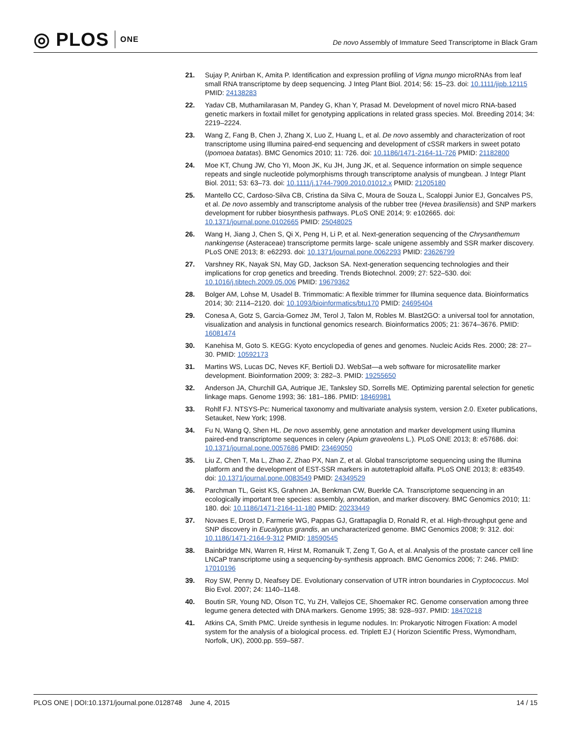◎ PLOS ONE
De novo Assembly of Immature Seed Transcriptome in Black Gram
21. Sujay P, Anirban K, Amita P. Identification and expression profiling of Vigna mungo microRNAs from leaf small RNA transcriptome by deep sequencing. J Integ Plant Biol. 2014; 56: 15–23. doi: 10.1111/jipb.12115 PMID: 24138283
22. Yadav CB, Muthamilarasan M, Pandey G, Khan Y, Prasad M. Development of novel micro RNA-based genetic markers in foxtail millet for genotyping applications in related grass species. Mol. Breeding 2014; 34: 2219–2224.
23. Wang Z, Fang B, Chen J, Zhang X, Luo Z, Huang L, et al. De novo assembly and characterization of root transcriptome using Illumina paired-end sequencing and development of cSSR markers in sweet potato (Ipomoea batatas). BMC Genomics 2010; 11: 726. doi: 10.1186/1471-2164-11-726 PMID: 21182800
24. Moe KT, Chung JW, Cho YI, Moon JK, Ku JH, Jung JK, et al. Sequence information on simple sequence repeats and single nucleotide polymorphisms through transcriptome analysis of mungbean. J Integr Plant Biol. 2011; 53: 63–73. doi: 10.1111/j.1744-7909.2010.01012.x PMID: 21205180
25. Mantello CC, Cardoso-Silva CB, Cristina da Silva C, Moura de Souza L, Scaloppi Junior EJ, Goncalves PS, et al. De novo assembly and transcriptome analysis of the rubber tree (Hevea brasiliensis) and SNP markers development for rubber biosynthesis pathways. PLoS ONE 2014; 9: e102665. doi: 10.1371/journal.pone.0102665 PMID: 25048025
26. Wang H, Jiang J, Chen S, Qi X, Peng H, Li P, et al. Next-generation sequencing of the Chrysanthemum nankingense (Asteraceae) transcriptome permits large- scale unigene assembly and SSR marker discovery. PLoS ONE 2013; 8: e62293. doi: 10.1371/journal.pone.0062293 PMID: 23626799
27. Varshney RK, Nayak SN, May GD, Jackson SA. Next-generation sequencing technologies and their implications for crop genetics and breeding. Trends Biotechnol. 2009; 27: 522–530. doi: 10.1016/j.tibtech.2009.05.006 PMID: 19679362
28. Bolger AM, Lohse M, Usadel B. Trimmomatic: A flexible trimmer for Illumina sequence data. Bioinformatics 2014; 30: 2114–2120. doi: 10.1093/bioinformatics/btu170 PMID: 24695404
29. Conesa A, Gotz S, Garcia-Gomez JM, Terol J, Talon M, Robles M. Blast2GO: a universal tool for annotation, visualization and analysis in functional genomics research. Bioinformatics 2005; 21: 3674–3676. PMID: 16081474
30. Kanehisa M, Goto S. KEGG: Kyoto encyclopedia of genes and genomes. Nucleic Acids Res. 2000; 28: 27–30. PMID: 10592173
31. Martins WS, Lucas DC, Neves KF, Bertioli DJ. WebSat—a web software for microsatellite marker development. Bioinformation 2009; 3: 282–3. PMID: 19255650
32. Anderson JA, Churchill GA, Autrique JE, Tanksley SD, Sorrells ME. Optimizing parental selection for genetic linkage maps. Genome 1993; 36: 181–186. PMID: 18469981
33. Rohlf FJ. NTSYS-Pc: Numerical taxonomy and multivariate analysis system, version 2.0. Exeter publications, Setauket, New York; 1998.
34. Fu N, Wang Q, Shen HL. De novo assembly, gene annotation and marker development using Illumina paired-end transcriptome sequences in celery (Apium graveolens L.). PLoS ONE 2013; 8: e57686. doi: 10.1371/journal.pone.0057686 PMID: 23469050
35. Liu Z, Chen T, Ma L, Zhao Z, Zhao PX, Nan Z, et al. Global transcriptome sequencing using the Illumina platform and the development of EST-SSR markers in autotetraploid alfalfa. PLoS ONE 2013; 8: e83549. doi: 10.1371/journal.pone.0083549 PMID: 24349529
36. Parchman TL, Geist KS, Grahnen JA, Benkman CW, Buerkle CA. Transcriptome sequencing in an ecologically important tree species: assembly, annotation, and marker discovery. BMC Genomics 2010; 11: 180. doi: 10.1186/1471-2164-11-180 PMID: 20233449
37. Novaes E, Drost D, Farmerie WG, Pappas GJ, Grattapaglia D, Ronald R, et al. High-throughput gene and SNP discovery in Eucalyptus grandis, an uncharacterized genome. BMC Genomics 2008; 9: 312. doi: 10.1186/1471-2164-9-312 PMID: 18590545
38. Bainbridge MN, Warren R, Hirst M, Romanuik T, Zeng T, Go A, et al. Analysis of the prostate cancer cell line LNCaP transcriptome using a sequencing-by-synthesis approach. BMC Genomics 2006; 7: 246. PMID: 17010196
39. Roy SW, Penny D, Neafsey DE. Evolutionary conservation of UTR intron boundaries in Cryptococcus. Mol Bio Evol. 2007; 24: 1140–1148.
40. Boutin SR, Young ND, Olson TC, Yu ZH, Vallejos CE, Shoemaker RC. Genome conservation among three legume genera detected with DNA markers. Genome 1995; 38: 928–937. PMID: 18470218
41. Atkins CA, Smith PMC. Ureide synthesis in legume nodules. In: Prokaryotic Nitrogen Fixation: A model system for the analysis of a biological process. ed. Triplett EJ ( Horizon Scientific Press, Wymondham, Norfolk, UK), 2000.pp. 559–587.
PLOS ONE | DOI:10.1371/journal.pone.0128748 June 4, 2015 14 / 15